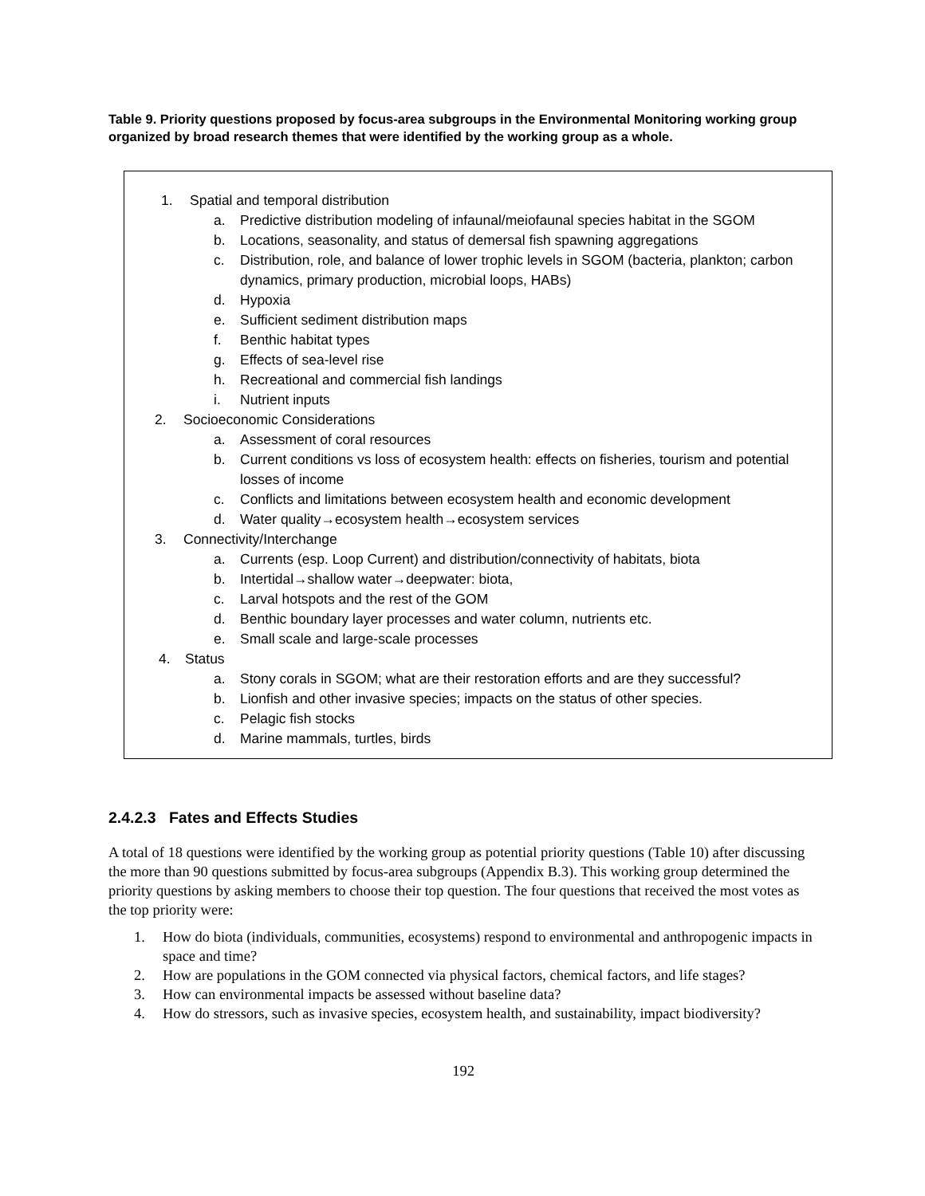Table 9. Priority questions proposed by focus-area subgroups in the Environmental Monitoring working group organized by broad research themes that were identified by the working group as a whole.
1. Spatial and temporal distribution
a. Predictive distribution modeling of infaunal/meiofaunal species habitat in the SGOM
b. Locations, seasonality, and status of demersal fish spawning aggregations
c. Distribution, role, and balance of lower trophic levels in SGOM (bacteria, plankton; carbon dynamics, primary production, microbial loops, HABs)
d. Hypoxia
e. Sufficient sediment distribution maps
f. Benthic habitat types
g. Effects of sea-level rise
h. Recreational and commercial fish landings
i. Nutrient inputs
2. Socioeconomic Considerations
a. Assessment of coral resources
b. Current conditions vs loss of ecosystem health: effects on fisheries, tourism and potential losses of income
c. Conflicts and limitations between ecosystem health and economic development
d. Water quality→ecosystem health→ecosystem services
3. Connectivity/Interchange
a. Currents (esp. Loop Current) and distribution/connectivity of habitats, biota
b. Intertidal→shallow water→deepwater: biota,
c. Larval hotspots and the rest of the GOM
d. Benthic boundary layer processes and water column, nutrients etc.
e. Small scale and large-scale processes
4. Status
a. Stony corals in SGOM; what are their restoration efforts and are they successful?
b. Lionfish and other invasive species; impacts on the status of other species.
c. Pelagic fish stocks
d. Marine mammals, turtles, birds
2.4.2.3 Fates and Effects Studies
A total of 18 questions were identified by the working group as potential priority questions (Table 10) after discussing the more than 90 questions submitted by focus-area subgroups (Appendix B.3). This working group determined the priority questions by asking members to choose their top question. The four questions that received the most votes as the top priority were:
1. How do biota (individuals, communities, ecosystems) respond to environmental and anthropogenic impacts in space and time?
2. How are populations in the GOM connected via physical factors, chemical factors, and life stages?
3. How can environmental impacts be assessed without baseline data?
4. How do stressors, such as invasive species, ecosystem health, and sustainability, impact biodiversity?
192